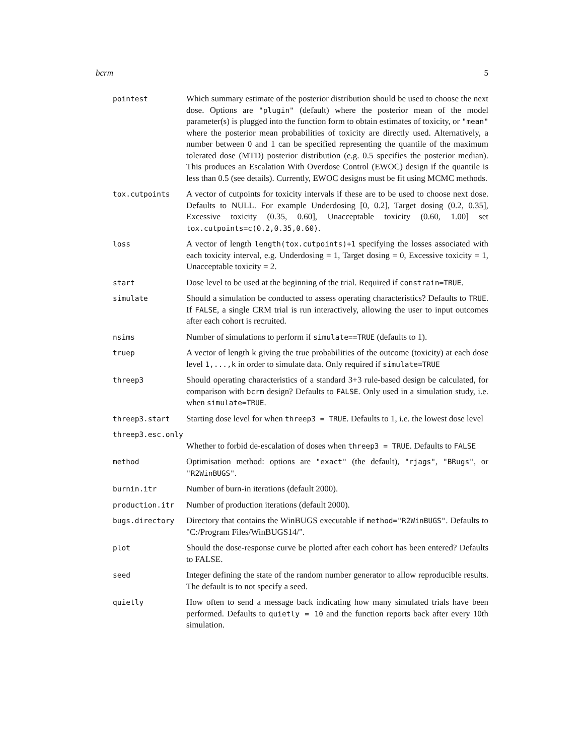bcrm 5
| pointest | Which summary estimate of the posterior distribution should be used to choose the next dose. Options are "plugin" (default) where the posterior mean of the model parameter(s) is plugged into the function form to obtain estimates of toxicity, or "mean" where the posterior mean probabilities of toxicity are directly used. Alternatively, a number between 0 and 1 can be specified representing the quantile of the maximum tolerated dose (MTD) posterior distribution (e.g. 0.5 specifies the posterior median). This produces an Escalation With Overdose Control (EWOC) design if the quantile is less than 0.5 (see details). Currently, EWOC designs must be fit using MCMC methods. |
| tox.cutpoints | A vector of cutpoints for toxicity intervals if these are to be used to choose next dose. Defaults to NULL. For example Underdosing [0, 0.2], Target dosing (0.2, 0.35], Excessive toxicity (0.35, 0.60], Unacceptable toxicity (0.60, 1.00] set tox.cutpoints=c(0.2,0.35,0.60) . |
| loss | A vector of length length(tox.cutpoints)+1 specifying the losses associated with each toxicity interval, e.g. Underdosing = 1, Target dosing = 0, Excessive toxicity = 1, Unacceptable toxicity = 2. |
| start | Dose level to be used at the beginning of the trial. Required if constrain=TRUE . |
| simulate | Should a simulation be conducted to assess operating characteristics? Defaults to TRUE . If FALSE , a single CRM trial is run interactively, allowing the user to input outcomes after each cohort is recruited. |
| nsims | Number of simulations to perform if simulate==TRUE (defaults to 1). |
| truep | A vector of length k giving the true probabilities of the outcome (toxicity) at each dose level 1,...,k in order to simulate data. Only required if simulate=TRUE |
| threep3 | Should operating characteristics of a standard 3+3 rule-based design be calculated, for comparison with bcrm design? Defaults to FALSE . Only used in a simulation study, i.e. when simulate=TRUE . |
| threep3.start | Starting dose level for when threep3 = TRUE . Defaults to 1, i.e. the lowest dose level |
| threep3.esc.only | |
| | Whether to forbid de-escalation of doses when threep3 = TRUE . Defaults to FALSE |
| method | Optimisation method: options are "exact" (the default), "rjags" , "BRugs" , or "R2WinBUGS" . |
| burnin.itr | Number of burn-in iterations (default 2000). |
| production.itr | Number of production iterations (default 2000). |
| bugs.directory | Directory that contains the WinBUGS executable if method="R2WinBUGS" . Defaults to "C:/Program Files/WinBUGS14/". |
| plot | Should the dose-response curve be plotted after each cohort has been entered? Defaults to FALSE. |
| seed | Integer defining the state of the random number generator to allow reproducible results. The default is to not specify a seed. |
| quietly | How often to send a message back indicating how many simulated trials have been performed. Defaults to quietly = 10 and the function reports back after every 10th simulation. |